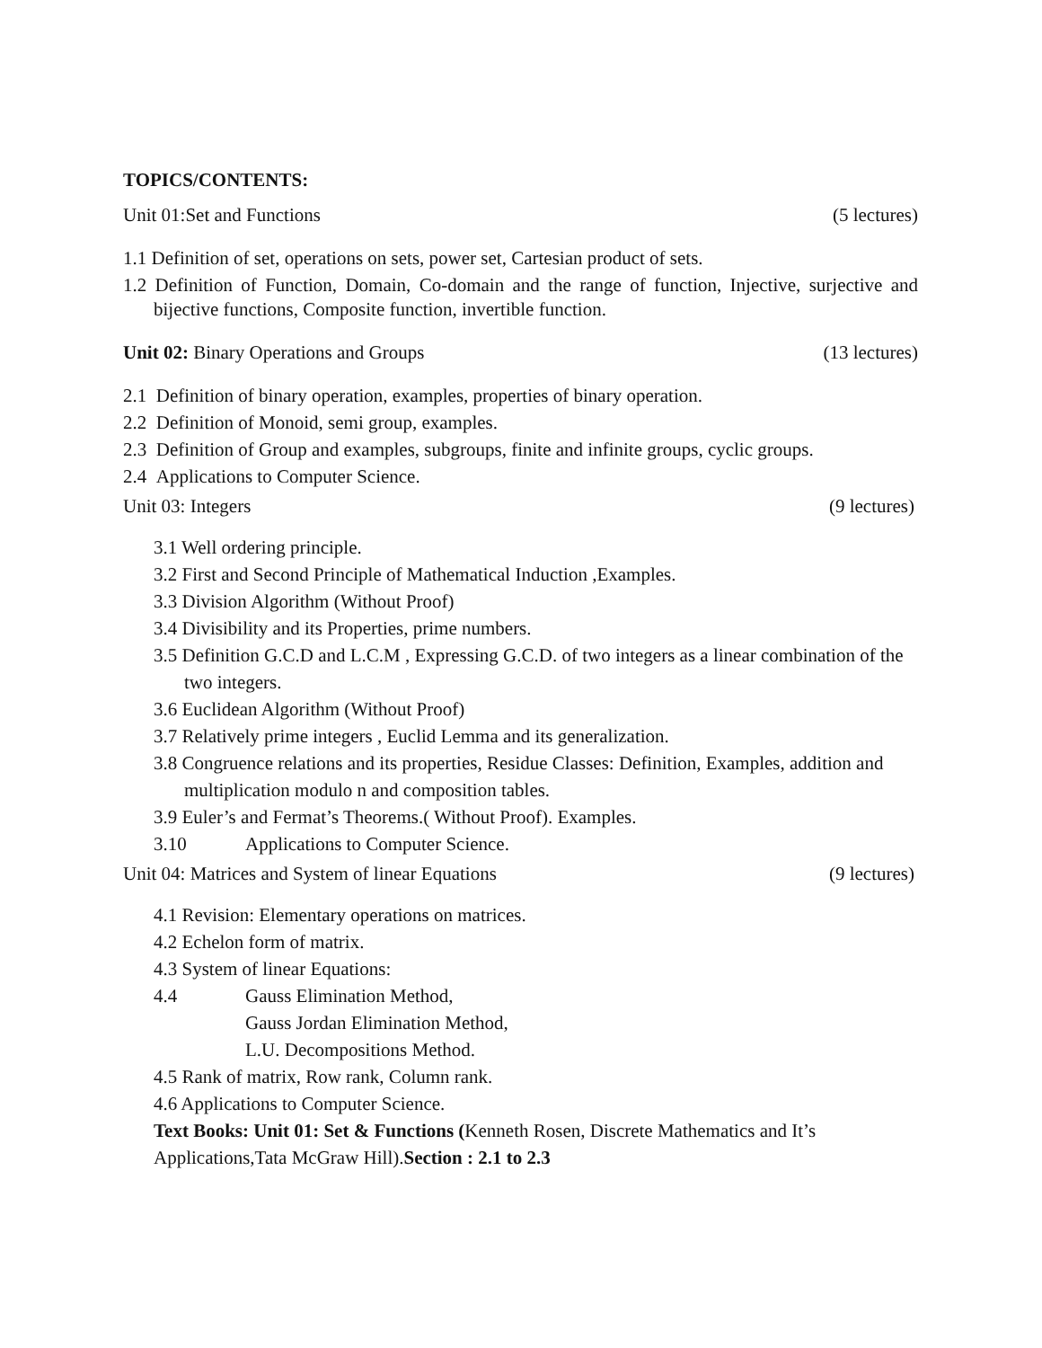TOPICS/CONTENTS:
Unit 01:Set and Functions (5 lectures)
1.1 Definition of set, operations on sets, power set, Cartesian product of sets.
1.2 Definition of Function, Domain, Co-domain and the range of function, Injective, surjective and bijective functions, Composite function, invertible function.
Unit 02: Binary Operations and Groups (13 lectures)
2.1 Definition of binary operation, examples, properties of binary operation.
2.2 Definition of Monoid, semi group, examples.
2.3 Definition of Group and examples, subgroups, finite and infinite groups, cyclic groups.
2.4 Applications to Computer Science.
Unit 03: Integers (9 lectures)
3.1 Well ordering principle.
3.2 First and Second Principle of Mathematical Induction ,Examples.
3.3 Division Algorithm (Without Proof)
3.4 Divisibility and its Properties, prime numbers.
3.5 Definition G.C.D and L.C.M , Expressing G.C.D. of two integers as a linear combination of the two integers.
3.6 Euclidean Algorithm (Without Proof)
3.7 Relatively prime integers , Euclid Lemma and its generalization.
3.8 Congruence relations and its properties, Residue Classes: Definition, Examples, addition and multiplication modulo n and composition tables.
3.9 Euler’s and Fermat’s Theorems.( Without Proof). Examples.
3.10 Applications to Computer Science.
Unit 04: Matrices and System of linear Equations (9 lectures)
4.1 Revision: Elementary operations on matrices.
4.2 Echelon form of matrix.
4.3 System of linear Equations:
4.4 Gauss Elimination Method,
Gauss Jordan Elimination Method,
L.U. Decompositions Method.
4.5 Rank of matrix, Row rank, Column rank.
4.6 Applications to Computer Science.
Text Books: Unit 01: Set & Functions (Kenneth Rosen, Discrete Mathematics and It’s Applications,Tata McGraw Hill).Section : 2.1 to 2.3